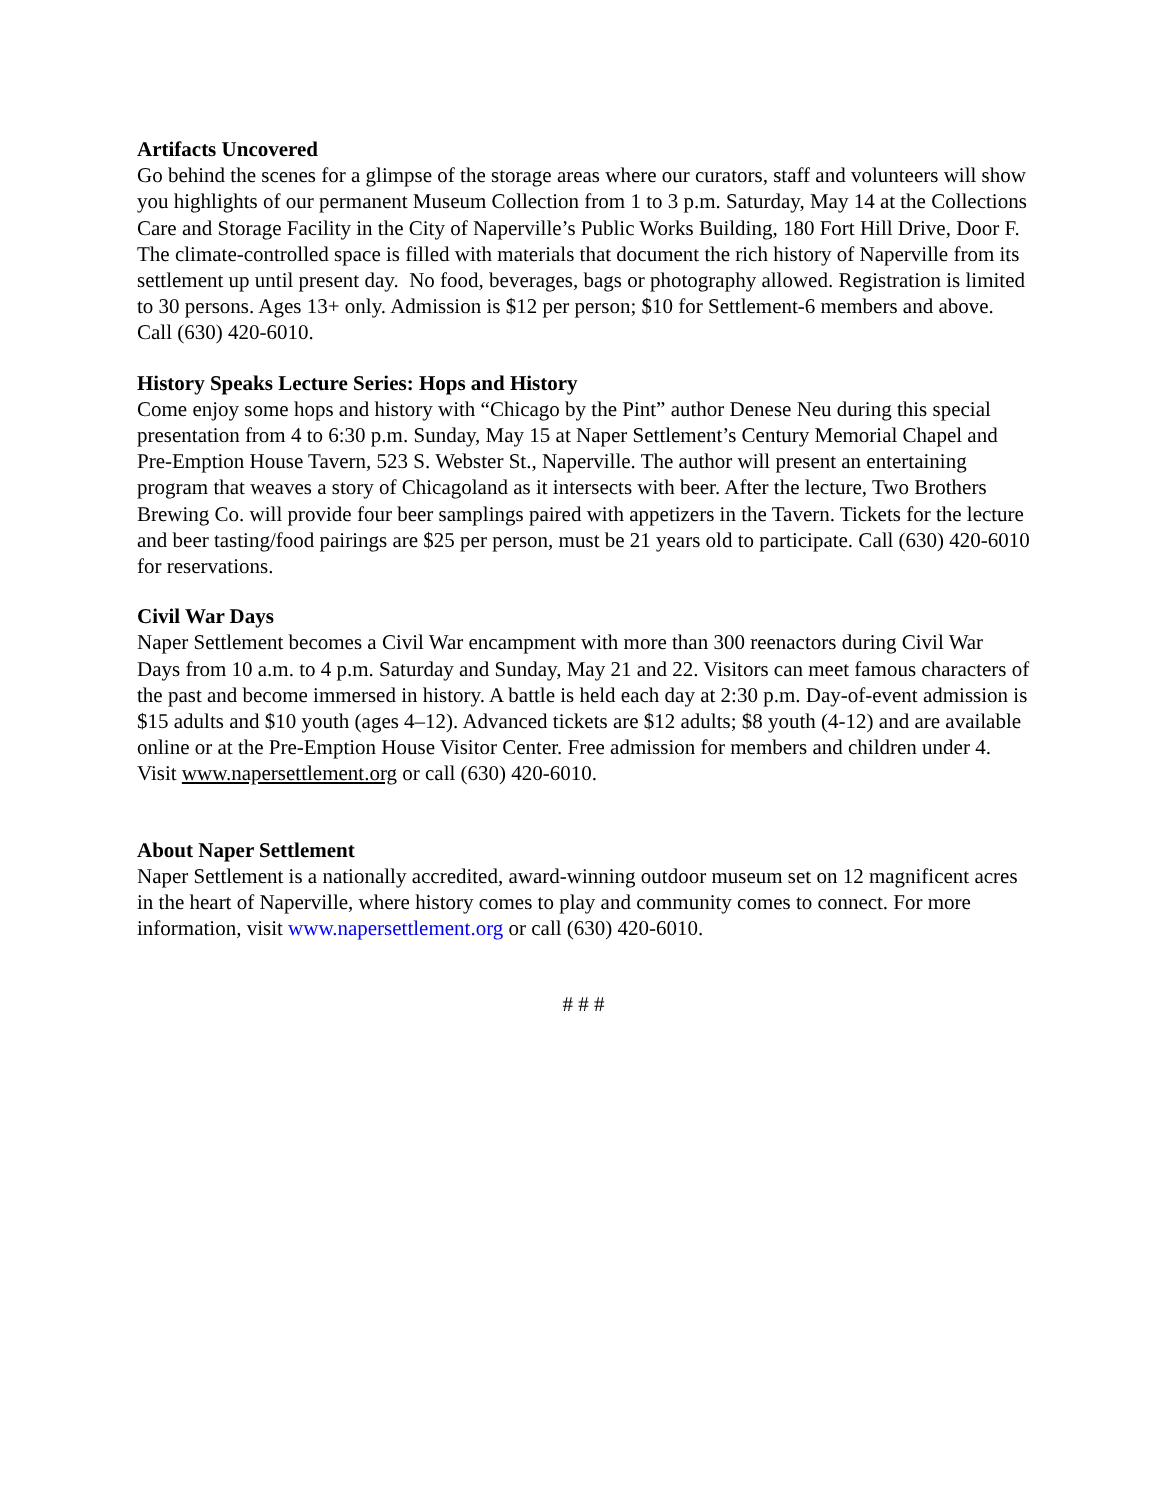Artifacts Uncovered
Go behind the scenes for a glimpse of the storage areas where our curators, staff and volunteers will show you highlights of our permanent Museum Collection from 1 to 3 p.m. Saturday, May 14 at the Collections Care and Storage Facility in the City of Naperville’s Public Works Building, 180 Fort Hill Drive, Door F. The climate-controlled space is filled with materials that document the rich history of Naperville from its settlement up until present day. No food, beverages, bags or photography allowed. Registration is limited to 30 persons. Ages 13+ only. Admission is $12 per person; $10 for Settlement-6 members and above. Call (630) 420-6010.
History Speaks Lecture Series: Hops and History
Come enjoy some hops and history with “Chicago by the Pint” author Denese Neu during this special presentation from 4 to 6:30 p.m. Sunday, May 15 at Naper Settlement’s Century Memorial Chapel and Pre-Emption House Tavern, 523 S. Webster St., Naperville. The author will present an entertaining program that weaves a story of Chicagoland as it intersects with beer. After the lecture, Two Brothers Brewing Co. will provide four beer samplings paired with appetizers in the Tavern. Tickets for the lecture and beer tasting/food pairings are $25 per person, must be 21 years old to participate. Call (630) 420-6010 for reservations.
Civil War Days
Naper Settlement becomes a Civil War encampment with more than 300 reenactors during Civil War Days from 10 a.m. to 4 p.m. Saturday and Sunday, May 21 and 22. Visitors can meet famous characters of the past and become immersed in history. A battle is held each day at 2:30 p.m. Day-of-event admission is $15 adults and $10 youth (ages 4–12). Advanced tickets are $12 adults; $8 youth (4-12) and are available online or at the Pre-Emption House Visitor Center. Free admission for members and children under 4. Visit www.napersettlement.org or call (630) 420-6010.
About Naper Settlement
Naper Settlement is a nationally accredited, award-winning outdoor museum set on 12 magnificent acres in the heart of Naperville, where history comes to play and community comes to connect. For more information, visit www.napersettlement.org or call (630) 420-6010.
# # #